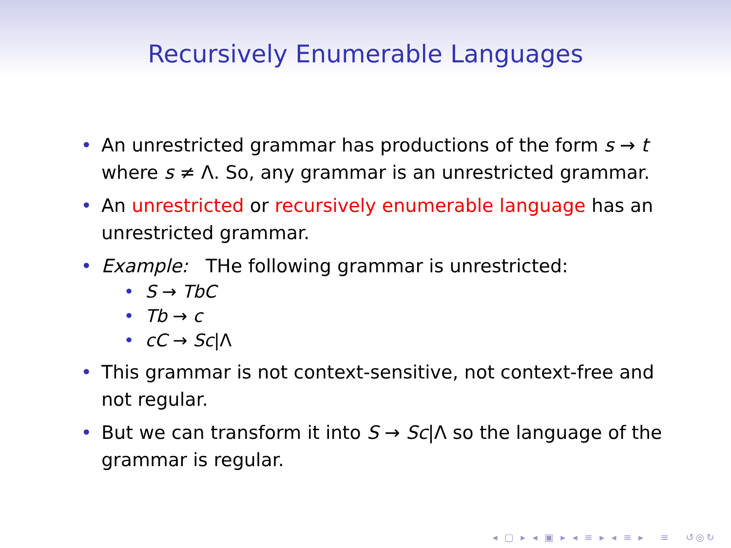Recursively Enumerable Languages
• An unrestricted grammar has productions of the form s → t where s ≠ Λ. So, any grammar is an unrestricted grammar.
• An unrestricted or recursively enumerable language has an unrestricted grammar.
• Example: THe following grammar is unrestricted:
• S → TbC
• Tb → c
• cC → Sc|Λ
• This grammar is not context-sensitive, not context-free and not regular.
• But we can transform it into S → Sc|Λ so the language of the grammar is regular.
◂ ▢ ▸ ◂ ▣ ▸ ◂ ≡ ▸ ◂ ≡ ▸ ≡ ↺◎↻